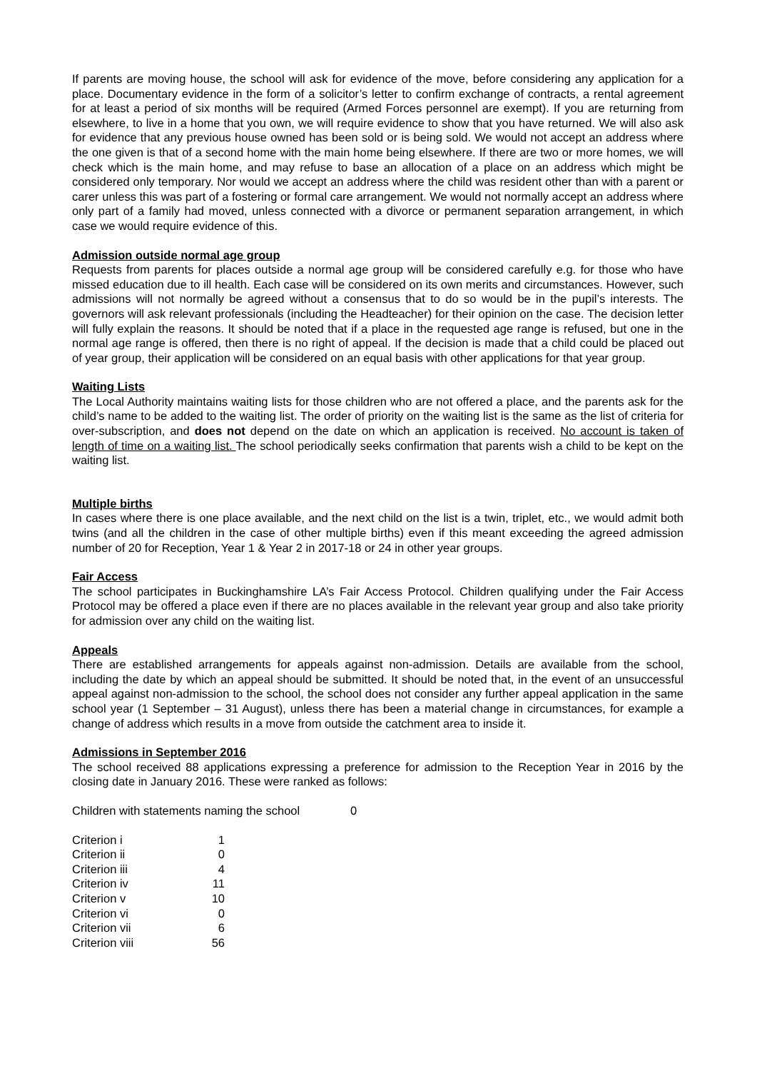If parents are moving house, the school will ask for evidence of the move, before considering any application for a place. Documentary evidence in the form of a solicitor’s letter to confirm exchange of contracts, a rental agreement for at least a period of six months will be required (Armed Forces personnel are exempt). If you are returning from elsewhere, to live in a home that you own, we will require evidence to show that you have returned. We will also ask for evidence that any previous house owned has been sold or is being sold. We would not accept an address where the one given is that of a second home with the main home being elsewhere. If there are two or more homes, we will check which is the main home, and may refuse to base an allocation of a place on an address which might be considered only temporary. Nor would we accept an address where the child was resident other than with a parent or carer unless this was part of a fostering or formal care arrangement. We would not normally accept an address where only part of a family had moved, unless connected with a divorce or permanent separation arrangement, in which case we would require evidence of this.
Admission outside normal age group
Requests from parents for places outside a normal age group will be considered carefully e.g. for those who have missed education due to ill health. Each case will be considered on its own merits and circumstances. However, such admissions will not normally be agreed without a consensus that to do so would be in the pupil’s interests. The governors will ask relevant professionals (including the Headteacher) for their opinion on the case. The decision letter will fully explain the reasons. It should be noted that if a place in the requested age range is refused, but one in the normal age range is offered, then there is no right of appeal. If the decision is made that a child could be placed out of year group, their application will be considered on an equal basis with other applications for that year group.
Waiting Lists
The Local Authority maintains waiting lists for those children who are not offered a place, and the parents ask for the child’s name to be added to the waiting list. The order of priority on the waiting list is the same as the list of criteria for over-subscription, and does not depend on the date on which an application is received. No account is taken of length of time on a waiting list. The school periodically seeks confirmation that parents wish a child to be kept on the waiting list.
Multiple births
In cases where there is one place available, and the next child on the list is a twin, triplet, etc., we would admit both twins (and all the children in the case of other multiple births) even if this meant exceeding the agreed admission number of 20 for Reception, Year 1 & Year 2 in 2017-18 or 24 in other year groups.
Fair Access
The school participates in Buckinghamshire LA’s Fair Access Protocol. Children qualifying under the Fair Access Protocol may be offered a place even if there are no places available in the relevant year group and also take priority for admission over any child on the waiting list.
Appeals
There are established arrangements for appeals against non-admission. Details are available from the school, including the date by which an appeal should be submitted. It should be noted that, in the event of an unsuccessful appeal against non-admission to the school, the school does not consider any further appeal application in the same school year (1 September – 31 August), unless there has been a material change in circumstances, for example a change of address which results in a move from outside the catchment area to inside it.
Admissions in September 2016
The school received 88 applications expressing a preference for admission to the Reception Year in 2016 by the closing date in January 2016. These were ranked as follows:
| Children with statements naming the school | 0 |
| Criterion i | 1 |
| Criterion ii | 0 |
| Criterion iii | 4 |
| Criterion iv | 11 |
| Criterion v | 10 |
| Criterion vi | 0 |
| Criterion vii | 6 |
| Criterion viii | 56 |